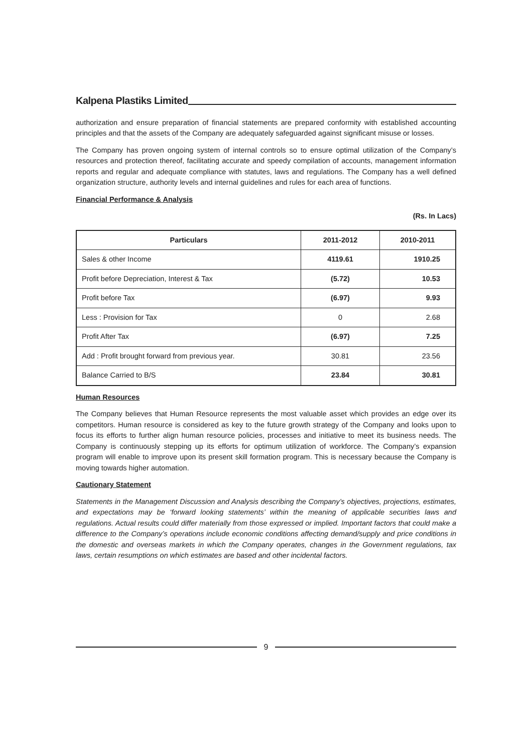Kalpena Plastiks Limited
authorization and ensure preparation of financial statements are prepared conformity with established accounting principles and that the assets of the Company are adequately safeguarded against significant misuse or losses.
The Company has proven ongoing system of internal controls so to ensure optimal utilization of the Company’s resources and protection thereof, facilitating accurate and speedy compilation of accounts, management information reports and regular and adequate compliance with statutes, laws and regulations. The Company has a well defined organization structure, authority levels and internal guidelines and rules for each area of functions.
Financial Performance & Analysis
(Rs. In Lacs)
| Particulars | 2011-2012 | 2010-2011 |
| --- | --- | --- |
| Sales & other Income | 4119.61 | 1910.25 |
| Profit before Depreciation, Interest & Tax | (5.72) | 10.53 |
| Profit before Tax | (6.97) | 9.93 |
| Less : Provision for Tax | 0 | 2.68 |
| Profit After Tax | (6.97) | 7.25 |
| Add : Profit brought forward from previous year. | 30.81 | 23.56 |
| Balance Carried to B/S | 23.84 | 30.81 |
Human Resources
The Company believes that Human Resource represents the most valuable asset which provides an edge over its competitors. Human resource is considered as key to the future growth strategy of the Company and looks upon to focus its efforts to further align human resource policies, processes and initiative to meet its business needs. The Company is continuously stepping up its efforts for optimum utilization of workforce. The Company’s expansion program will enable to improve upon its present skill formation program. This is necessary because the Company is moving towards higher automation.
Cautionary Statement
Statements in the Management Discussion and Analysis describing the Company’s objectives, projections, estimates, and expectations may be ‘forward looking statements’ within the meaning of applicable securities laws and regulations. Actual results could differ materially from those expressed or implied. Important factors that could make a difference to the Company’s operations include economic conditions affecting demand/supply and price conditions in the domestic and overseas markets in which the Company operates, changes in the Government regulations, tax laws, certain resumptions on which estimates are based and other incidental factors.
9